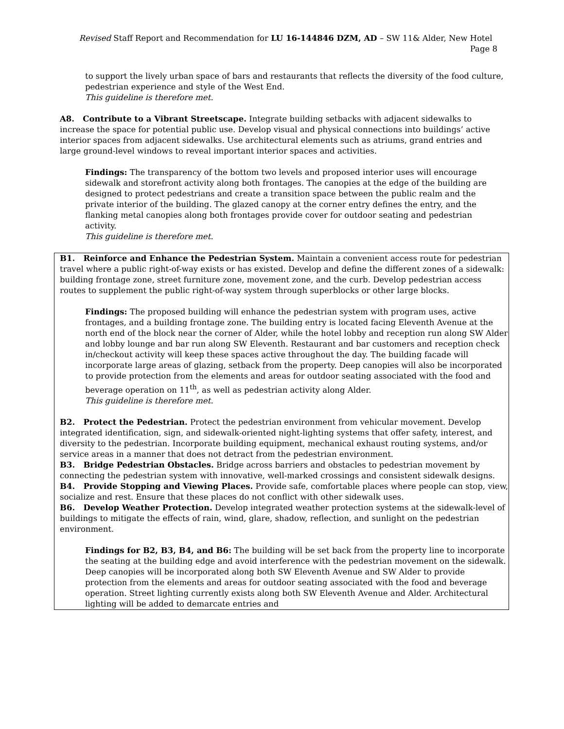Revised Staff Report and Recommendation for LU 16-144846 DZM, AD – SW 11& Alder, New Hotel Page 8
to support the lively urban space of bars and restaurants that reflects the diversity of the food culture, pedestrian experience and style of the West End.
This guideline is therefore met.
A8. Contribute to a Vibrant Streetscape. Integrate building setbacks with adjacent sidewalks to increase the space for potential public use. Develop visual and physical connections into buildings’ active interior spaces from adjacent sidewalks. Use architectural elements such as atriums, grand entries and large ground-level windows to reveal important interior spaces and activities.
Findings: The transparency of the bottom two levels and proposed interior uses will encourage sidewalk and storefront activity along both frontages. The canopies at the edge of the building are designed to protect pedestrians and create a transition space between the public realm and the private interior of the building. The glazed canopy at the corner entry defines the entry, and the flanking metal canopies along both frontages provide cover for outdoor seating and pedestrian activity.
This guideline is therefore met.
B1. Reinforce and Enhance the Pedestrian System. Maintain a convenient access route for pedestrian travel where a public right-of-way exists or has existed. Develop and define the different zones of a sidewalk: building frontage zone, street furniture zone, movement zone, and the curb. Develop pedestrian access routes to supplement the public right-of-way system through superblocks or other large blocks.
Findings: The proposed building will enhance the pedestrian system with program uses, active frontages, and a building frontage zone. The building entry is located facing Eleventh Avenue at the north end of the block near the corner of Alder, while the hotel lobby and reception run along SW Alder and lobby lounge and bar run along SW Eleventh. Restaurant and bar customers and reception check in/checkout activity will keep these spaces active throughout the day. The building facade will incorporate large areas of glazing, setback from the property. Deep canopies will also be incorporated to provide protection from the elements and areas for outdoor seating associated with the food and beverage operation on 11<sup>th</sup>, as well as pedestrian activity along Alder.
This guideline is therefore met.
B2. Protect the Pedestrian. Protect the pedestrian environment from vehicular movement. Develop integrated identification, sign, and sidewalk-oriented night-lighting systems that offer safety, interest, and diversity to the pedestrian. Incorporate building equipment, mechanical exhaust routing systems, and/or service areas in a manner that does not detract from the pedestrian environment.
B3. Bridge Pedestrian Obstacles. Bridge across barriers and obstacles to pedestrian movement by connecting the pedestrian system with innovative, well-marked crossings and consistent sidewalk designs.
B4. Provide Stopping and Viewing Places. Provide safe, comfortable places where people can stop, view, socialize and rest. Ensure that these places do not conflict with other sidewalk uses.
B6. Develop Weather Protection. Develop integrated weather protection systems at the sidewalk-level of buildings to mitigate the effects of rain, wind, glare, shadow, reflection, and sunlight on the pedestrian environment.
Findings for B2, B3, B4, and B6: The building will be set back from the property line to incorporate the seating at the building edge and avoid interference with the pedestrian movement on the sidewalk. Deep canopies will be incorporated along both SW Eleventh Avenue and SW Alder to provide protection from the elements and areas for outdoor seating associated with the food and beverage operation. Street lighting currently exists along both SW Eleventh Avenue and Alder. Architectural lighting will be added to demarcate entries and